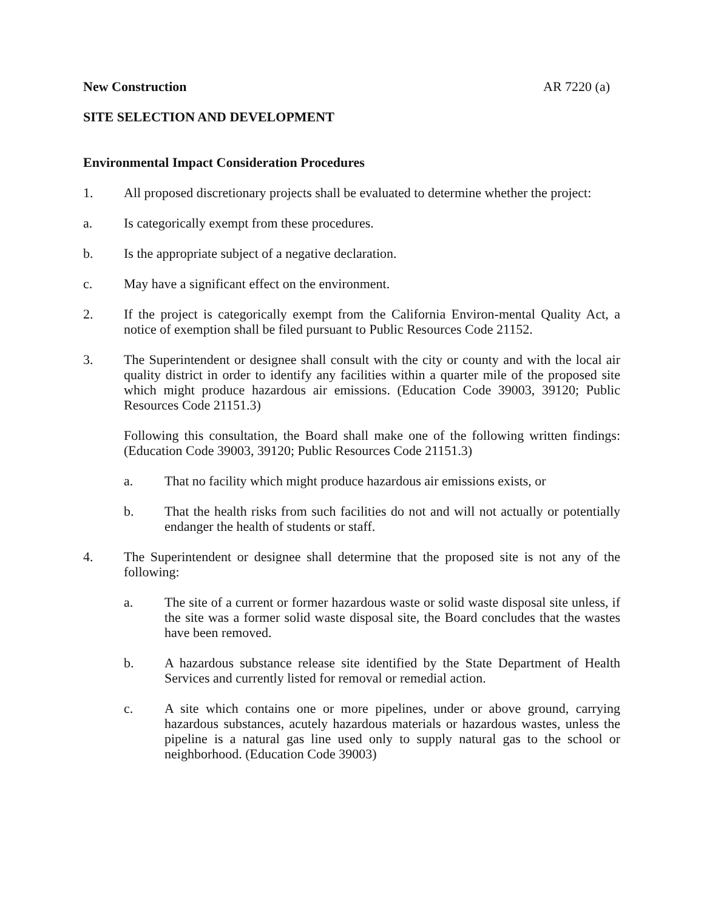New Construction AR 7220 (a)
SITE SELECTION AND DEVELOPMENT
Environmental Impact Consideration Procedures
1. All proposed discretionary projects shall be evaluated to determine whether the project:
a. Is categorically exempt from these procedures.
b. Is the appropriate subject of a negative declaration.
c. May have a significant effect on the environment.
2. If the project is categorically exempt from the California Environ-mental Quality Act, a notice of exemption shall be filed pursuant to Public Resources Code 21152.
3. The Superintendent or designee shall consult with the city or county and with the local air quality district in order to identify any facilities within a quarter mile of the proposed site which might produce hazardous air emissions. (Education Code 39003, 39120; Public Resources Code 21151.3)
Following this consultation, the Board shall make one of the following written findings: (Education Code 39003, 39120; Public Resources Code 21151.3)
a. That no facility which might produce hazardous air emissions exists, or
b. That the health risks from such facilities do not and will not actually or potentially endanger the health of students or staff.
4. The Superintendent or designee shall determine that the proposed site is not any of the following:
a. The site of a current or former hazardous waste or solid waste disposal site unless, if the site was a former solid waste disposal site, the Board concludes that the wastes have been removed.
b. A hazardous substance release site identified by the State Department of Health Services and currently listed for removal or remedial action.
c. A site which contains one or more pipelines, under or above ground, carrying hazardous substances, acutely hazardous materials or hazardous wastes, unless the pipeline is a natural gas line used only to supply natural gas to the school or neighborhood. (Education Code 39003)